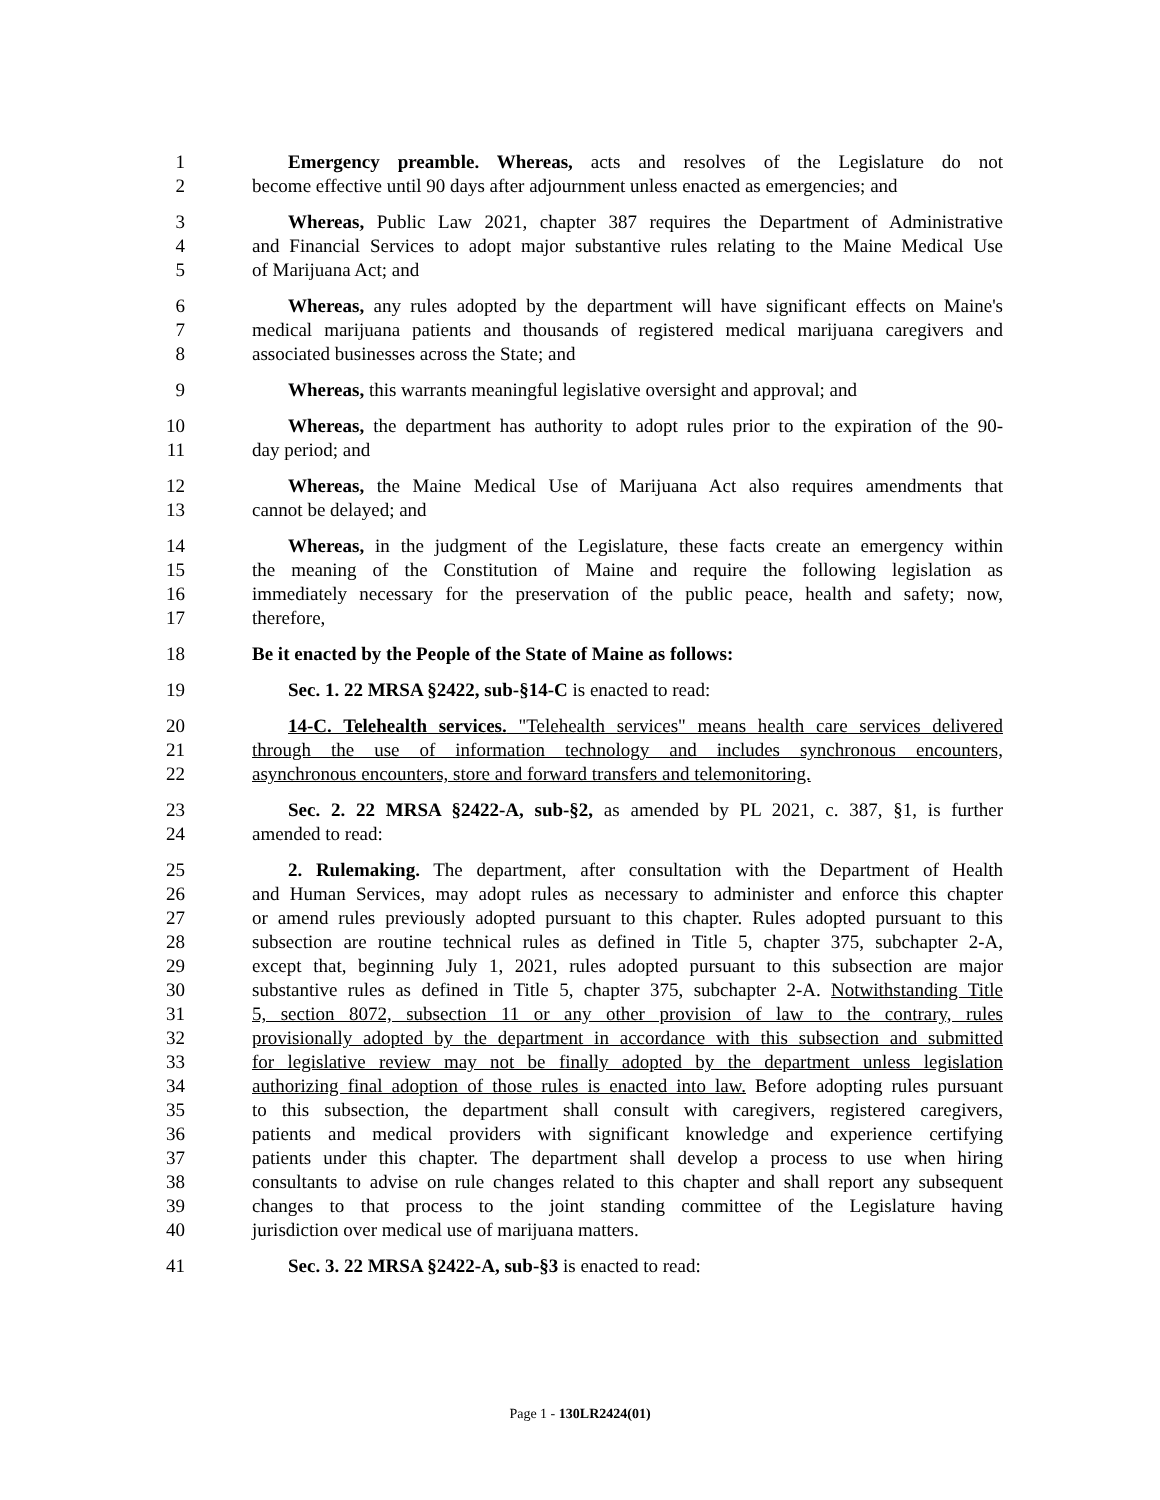1 Emergency preamble. Whereas, acts and resolves of the Legislature do not
2 become effective until 90 days after adjournment unless enacted as emergencies; and
3 Whereas, Public Law 2021, chapter 387 requires the Department of Administrative
4 and Financial Services to adopt major substantive rules relating to the Maine Medical Use
5 of Marijuana Act; and
6 Whereas, any rules adopted by the department will have significant effects on Maine's
7 medical marijuana patients and thousands of registered medical marijuana caregivers and
8 associated businesses across the State; and
9 Whereas, this warrants meaningful legislative oversight and approval; and
10 Whereas, the department has authority to adopt rules prior to the expiration of the 90-
11 day period; and
12 Whereas, the Maine Medical Use of Marijuana Act also requires amendments that
13 cannot be delayed; and
14 Whereas, in the judgment of the Legislature, these facts create an emergency within
15 the meaning of the Constitution of Maine and require the following legislation as
16 immediately necessary for the preservation of the public peace, health and safety; now,
17 therefore,
18 Be it enacted by the People of the State of Maine as follows:
19 Sec. 1. 22 MRSA §2422, sub-§14-C is enacted to read:
20 14-C. Telehealth services. "Telehealth services" means health care services delivered
21 through the use of information technology and includes synchronous encounters,
22 asynchronous encounters, store and forward transfers and telemonitoring.
23 Sec. 2. 22 MRSA §2422-A, sub-§2, as amended by PL 2021, c. 387, §1, is further
24 amended to read:
25 2. Rulemaking. The department, after consultation with the Department of Health
26 and Human Services, may adopt rules as necessary to administer and enforce this chapter
27 or amend rules previously adopted pursuant to this chapter. Rules adopted pursuant to this
28 subsection are routine technical rules as defined in Title 5, chapter 375, subchapter 2-A,
29 except that, beginning July 1, 2021, rules adopted pursuant to this subsection are major
30 substantive rules as defined in Title 5, chapter 375, subchapter 2-A. Notwithstanding Title
31 5, section 8072, subsection 11 or any other provision of law to the contrary, rules
32 provisionally adopted by the department in accordance with this subsection and submitted
33 for legislative review may not be finally adopted by the department unless legislation
34 authorizing final adoption of those rules is enacted into law. Before adopting rules pursuant
35 to this subsection, the department shall consult with caregivers, registered caregivers,
36 patients and medical providers with significant knowledge and experience certifying
37 patients under this chapter. The department shall develop a process to use when hiring
38 consultants to advise on rule changes related to this chapter and shall report any subsequent
39 changes to that process to the joint standing committee of the Legislature having
40 jurisdiction over medical use of marijuana matters.
41 Sec. 3. 22 MRSA §2422-A, sub-§3 is enacted to read:
Page 1 - 130LR2424(01)